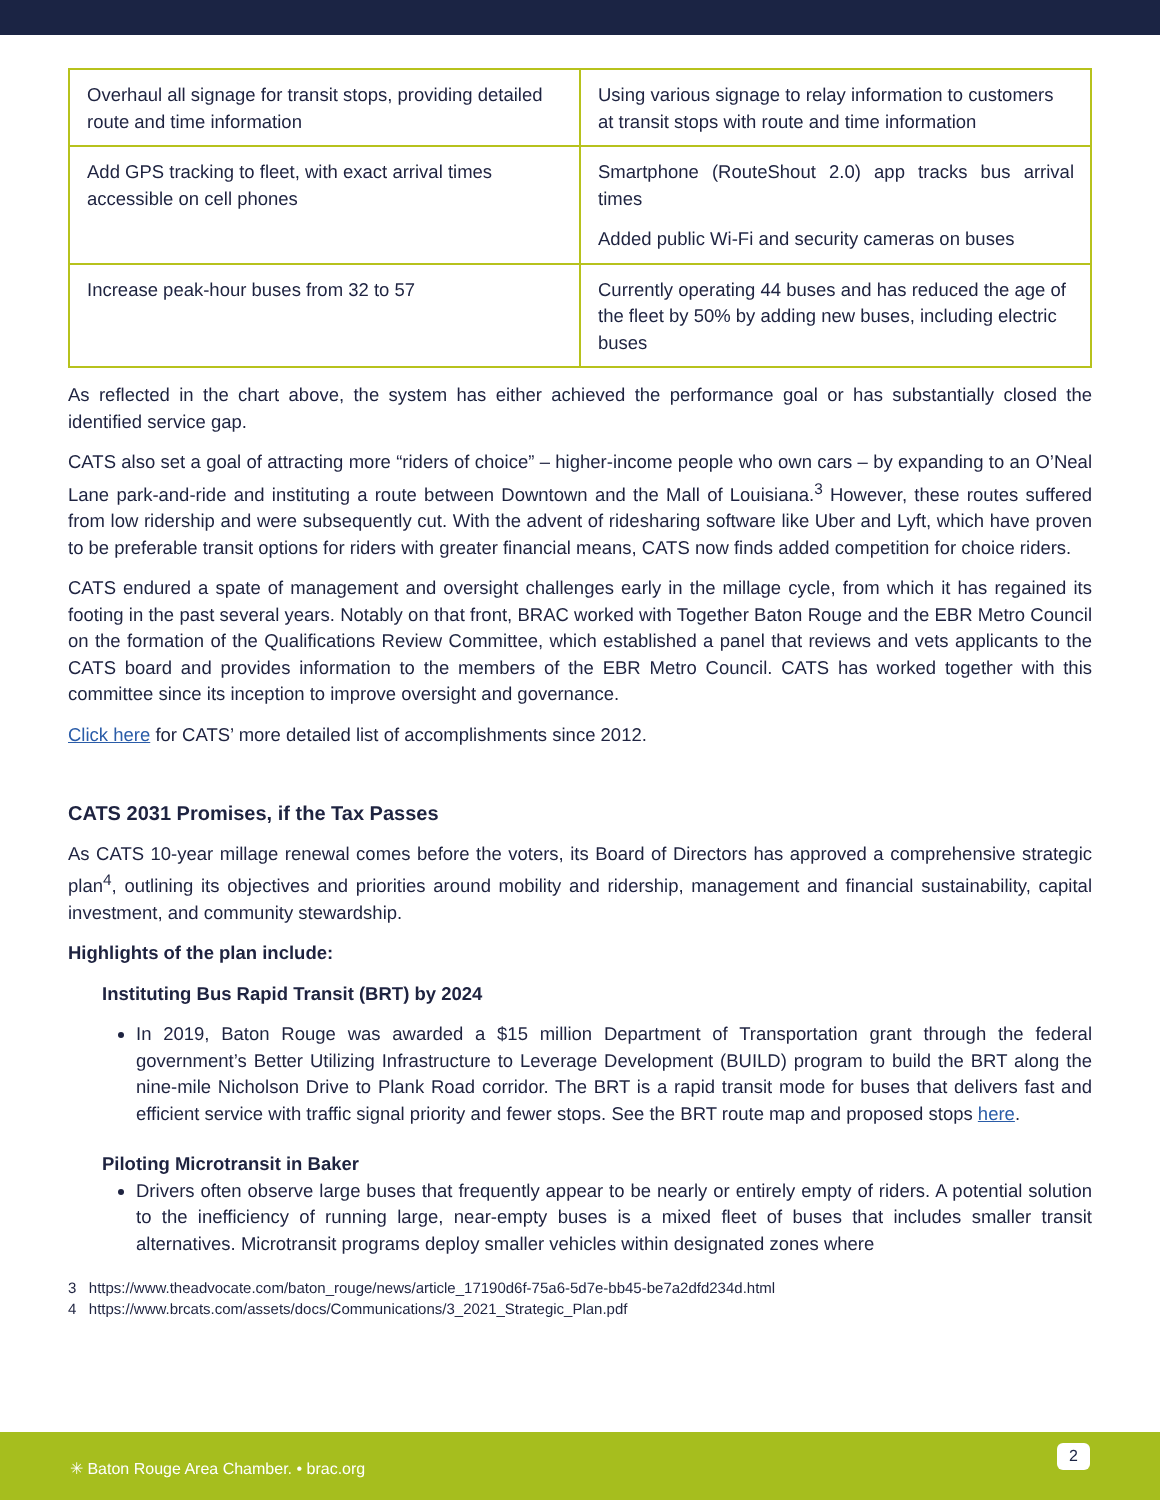| Overhaul all signage for transit stops, providing detailed route and time information | Using various signage to relay information to customers at transit stops with route and time information |
| Add GPS tracking to fleet, with exact arrival times accessible on cell phones | Smartphone (RouteShout 2.0) app tracks bus arrival times Added public Wi-Fi and security cameras on buses |
| Increase peak-hour buses from 32 to 57 | Currently operating 44 buses and has reduced the age of the fleet by 50% by adding new buses, including electric buses |
As reflected in the chart above, the system has either achieved the performance goal or has substantially closed the identified service gap.
CATS also set a goal of attracting more “riders of choice” – higher-income people who own cars – by expanding to an O’Neal Lane park-and-ride and instituting a route between Downtown and the Mall of Louisiana.<sup>3</sup> However, these routes suffered from low ridership and were subsequently cut. With the advent of ridesharing software like Uber and Lyft, which have proven to be preferable transit options for riders with greater financial means, CATS now finds added competition for choice riders.
CATS endured a spate of management and oversight challenges early in the millage cycle, from which it has regained its footing in the past several years. Notably on that front, BRAC worked with Together Baton Rouge and the EBR Metro Council on the formation of the Qualifications Review Committee, which established a panel that reviews and vets applicants to the CATS board and provides information to the members of the EBR Metro Council. CATS has worked together with this committee since its inception to improve oversight and governance.
Click here for CATS’ more detailed list of accomplishments since 2012.
CATS 2031 Promises, if the Tax Passes
As CATS 10-year millage renewal comes before the voters, its Board of Directors has approved a comprehensive strategic plan<sup>4</sup>, outlining its objectives and priorities around mobility and ridership, management and financial sustainability, capital investment, and community stewardship.
Highlights of the plan include:
Instituting Bus Rapid Transit (BRT) by 2024
In 2019, Baton Rouge was awarded a $15 million Department of Transportation grant through the federal government’s Better Utilizing Infrastructure to Leverage Development (BUILD) program to build the BRT along the nine-mile Nicholson Drive to Plank Road corridor. The BRT is a rapid transit mode for buses that delivers fast and efficient service with traffic signal priority and fewer stops. See the BRT route map and proposed stops here.
Piloting Microtransit in Baker
Drivers often observe large buses that frequently appear to be nearly or entirely empty of riders. A potential solution to the inefficiency of running large, near-empty buses is a mixed fleet of buses that includes smaller transit alternatives. Microtransit programs deploy smaller vehicles within designated zones where
3 https://www.theadvocate.com/baton_rouge/news/article_17190d6f-75a6-5d7e-bb45-be7a2dfd234d.html
4 https://www.brcats.com/assets/docs/Communications/3_2021_Strategic_Plan.pdf
✳ Baton Rouge Area Chamber. • brac.org
2